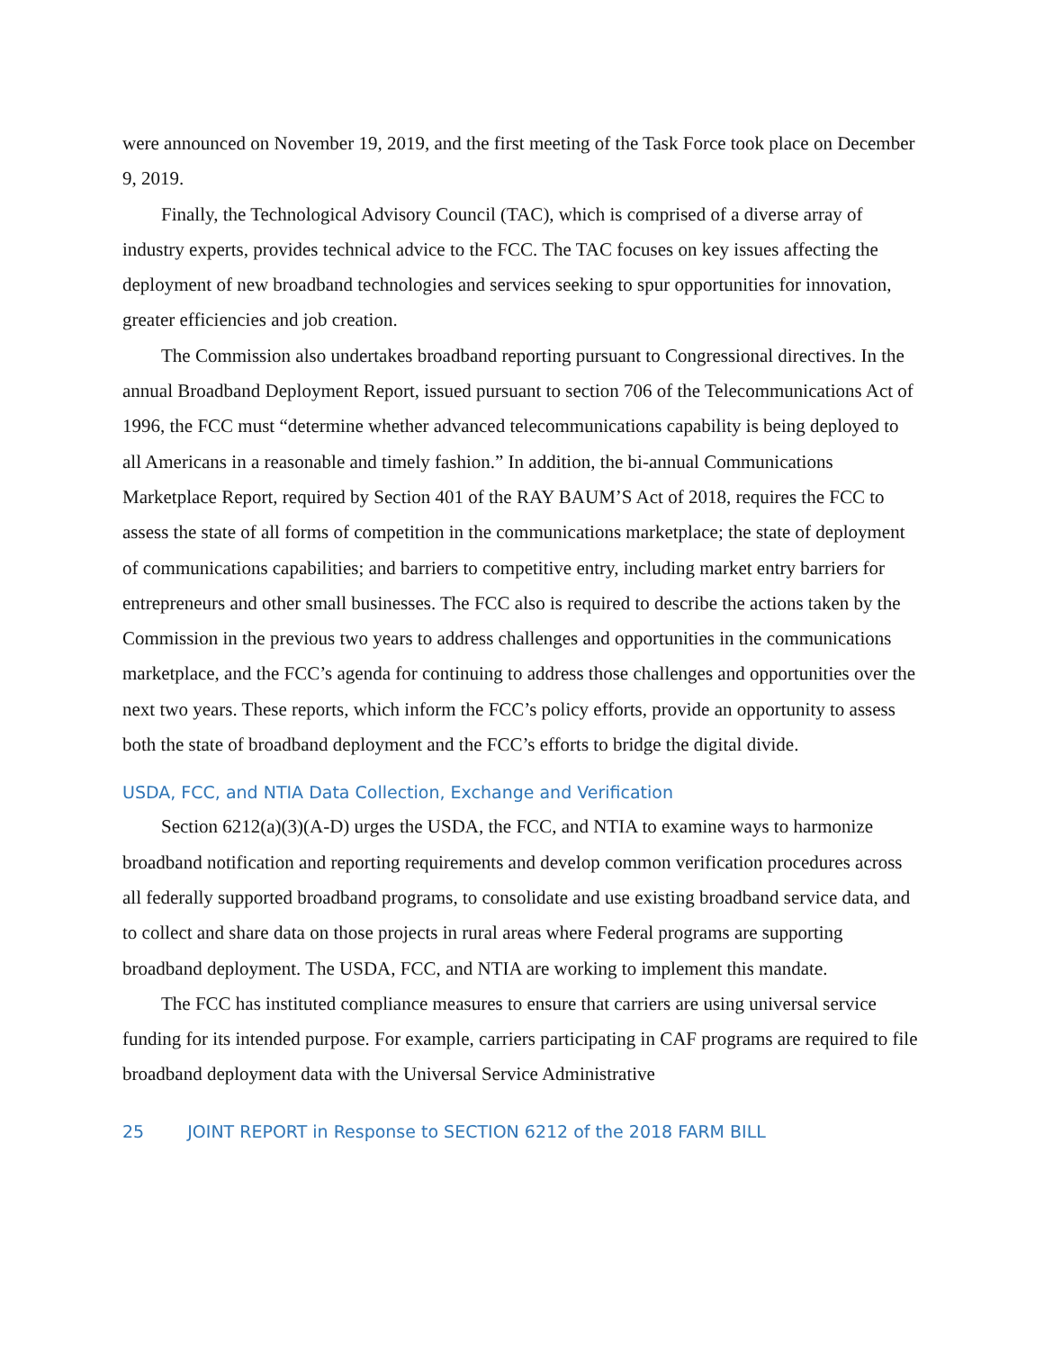were announced on November 19, 2019, and the first meeting of the Task Force took place on December 9, 2019.
Finally, the Technological Advisory Council (TAC), which is comprised of a diverse array of industry experts, provides technical advice to the FCC. The TAC focuses on key issues affecting the deployment of new broadband technologies and services seeking to spur opportunities for innovation, greater efficiencies and job creation.
The Commission also undertakes broadband reporting pursuant to Congressional directives. In the annual Broadband Deployment Report, issued pursuant to section 706 of the Telecommunications Act of 1996, the FCC must “determine whether advanced telecommunications capability is being deployed to all Americans in a reasonable and timely fashion.” In addition, the bi-annual Communications Marketplace Report, required by Section 401 of the RAY BAUM’S Act of 2018, requires the FCC to assess the state of all forms of competition in the communications marketplace; the state of deployment of communications capabilities; and barriers to competitive entry, including market entry barriers for entrepreneurs and other small businesses. The FCC also is required to describe the actions taken by the Commission in the previous two years to address challenges and opportunities in the communications marketplace, and the FCC’s agenda for continuing to address those challenges and opportunities over the next two years. These reports, which inform the FCC’s policy efforts, provide an opportunity to assess both the state of broadband deployment and the FCC’s efforts to bridge the digital divide.
USDA, FCC, and NTIA Data Collection, Exchange and Verification
Section 6212(a)(3)(A-D) urges the USDA, the FCC, and NTIA to examine ways to harmonize broadband notification and reporting requirements and develop common verification procedures across all federally supported broadband programs, to consolidate and use existing broadband service data, and to collect and share data on those projects in rural areas where Federal programs are supporting broadband deployment. The USDA, FCC, and NTIA are working to implement this mandate.
The FCC has instituted compliance measures to ensure that carriers are using universal service funding for its intended purpose. For example, carriers participating in CAF programs are required to file broadband deployment data with the Universal Service Administrative
25 JOINT REPORT in Response to SECTION 6212 of the 2018 FARM BILL